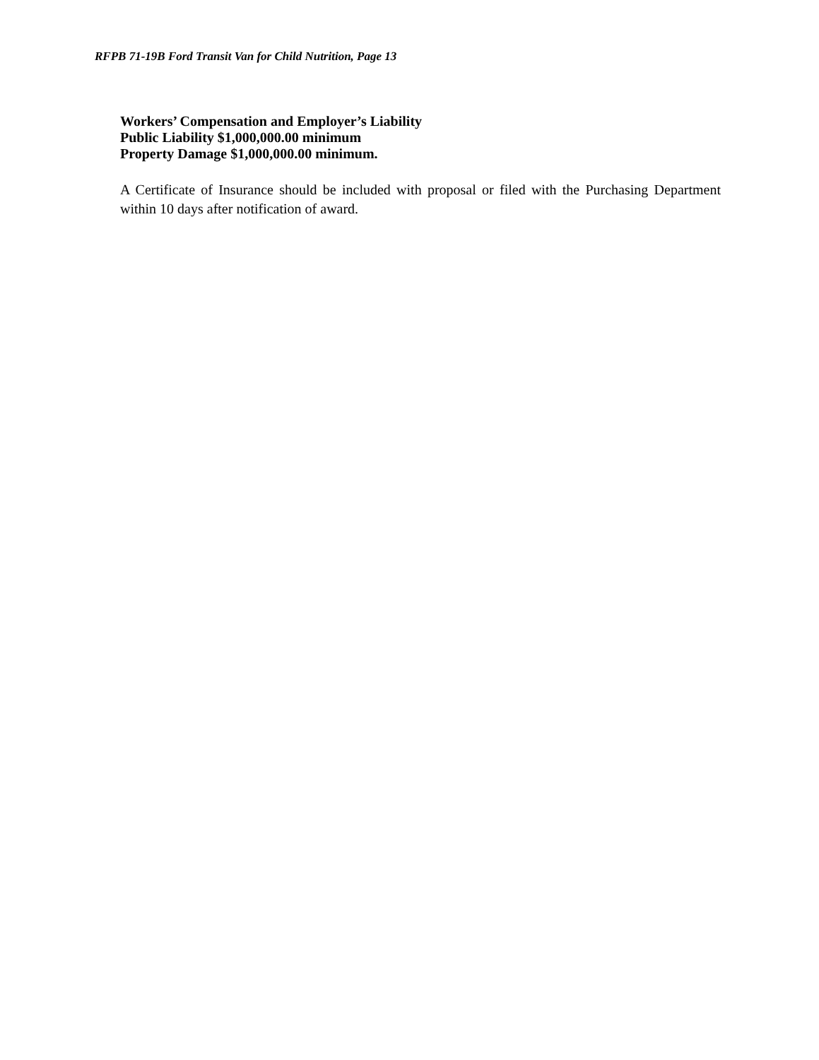RFPB 71-19B Ford Transit Van for Child Nutrition, Page 13
Workers’ Compensation and Employer’s Liability
Public Liability $1,000,000.00 minimum
Property Damage $1,000,000.00 minimum.
A Certificate of Insurance should be included with proposal or filed with the Purchasing Department within 10 days after notification of award.